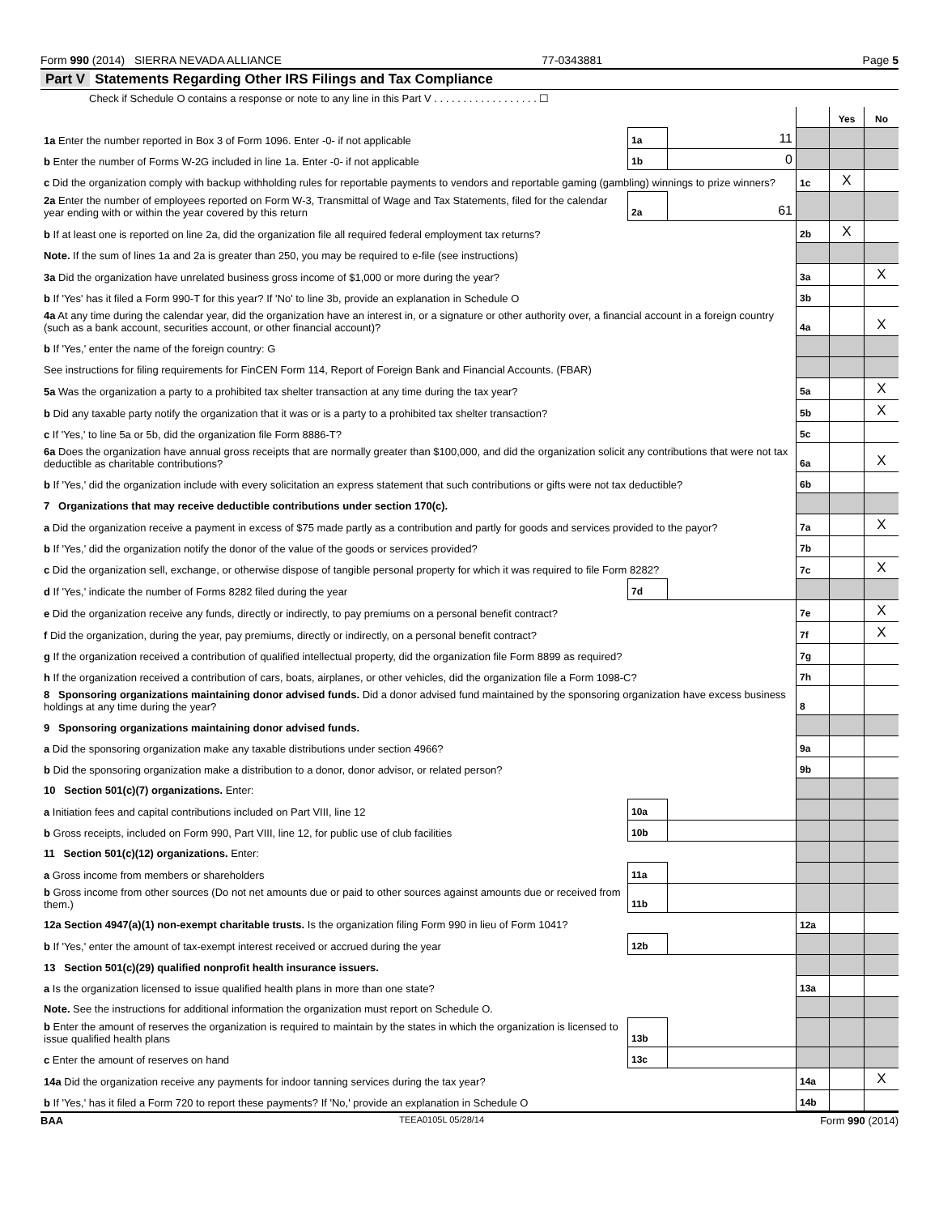Form 990 (2014) SIERRA NEVADA ALLIANCE 77-0343881 Page 5
Part V Statements Regarding Other IRS Filings and Tax Compliance
Check if Schedule O contains a response or note to any line in this Part V . . . . . . . . . . . . . . . . . . ☐
| | | | | Yes | No |
| 1a Enter the number reported in Box 3 of Form 1096. Enter -0- if not applicable | 1a | 11 | | | |
| b Enter the number of Forms W-2G included in line 1a. Enter -0- if not applicable | 1b | 0 | | | |
| c Did the organization comply with backup withholding rules for reportable payments to vendors and reportable gaming (gambling) winnings to prize winners? | | | 1c | X | |
| 2a Enter the number of employees reported on Form W-3, Transmittal of Wage and Tax Statements, filed for the calendar year ending with or within the year covered by this return | 2a | 61 | | | |
| b If at least one is reported on line 2a, did the organization file all required federal employment tax returns? | | | 2b | X | |
| Note. If the sum of lines 1a and 2a is greater than 250, you may be required to e-file (see instructions) | | | | | |
| 3a Did the organization have unrelated business gross income of $1,000 or more during the year? | | | 3a | | X |
| b If 'Yes' has it filed a Form 990-T for this year? If 'No' to line 3b, provide an explanation in Schedule O | | | 3b | | |
| 4a At any time during the calendar year, did the organization have an interest in, or a signature or other authority over, a financial account in a foreign country (such as a bank account, securities account, or other financial account)? | | | 4a | | X |
| b If 'Yes,' enter the name of the foreign country: G | | | | | |
| See instructions for filing requirements for FinCEN Form 114, Report of Foreign Bank and Financial Accounts. (FBAR) | | | | | |
| 5a Was the organization a party to a prohibited tax shelter transaction at any time during the tax year? | | | 5a | | X |
| b Did any taxable party notify the organization that it was or is a party to a prohibited tax shelter transaction? | | | 5b | | X |
| c If 'Yes,' to line 5a or 5b, did the organization file Form 8886-T? | | | 5c | | |
| 6a Does the organization have annual gross receipts that are normally greater than $100,000, and did the organization solicit any contributions that were not tax deductible as charitable contributions? | | | 6a | | X |
| b If 'Yes,' did the organization include with every solicitation an express statement that such contributions or gifts were not tax deductible? | | | 6b | | |
| 7 Organizations that may receive deductible contributions under section 170(c). | | | | | |
| a Did the organization receive a payment in excess of $75 made partly as a contribution and partly for goods and services provided to the payor? | | | 7a | | X |
| b If 'Yes,' did the organization notify the donor of the value of the goods or services provided? | | | 7b | | |
| c Did the organization sell, exchange, or otherwise dispose of tangible personal property for which it was required to file Form 8282? | | | 7c | | X |
| d If 'Yes,' indicate the number of Forms 8282 filed during the year | 7d | | | | |
| e Did the organization receive any funds, directly or indirectly, to pay premiums on a personal benefit contract? | | | 7e | | X |
| f Did the organization, during the year, pay premiums, directly or indirectly, on a personal benefit contract? | | | 7f | | X |
| g If the organization received a contribution of qualified intellectual property, did the organization file Form 8899 as required? | | | 7g | | |
| h If the organization received a contribution of cars, boats, airplanes, or other vehicles, did the organization file a Form 1098-C? | | | 7h | | |
| 8 Sponsoring organizations maintaining donor advised funds. Did a donor advised fund maintained by the sponsoring organization have excess business holdings at any time during the year? | | | 8 | | |
| 9 Sponsoring organizations maintaining donor advised funds. | | | | | |
| a Did the sponsoring organization make any taxable distributions under section 4966? | | | 9a | | |
| b Did the sponsoring organization make a distribution to a donor, donor advisor, or related person? | | | 9b | | |
| 10 Section 501(c)(7) organizations. Enter: | | | | | |
| a Initiation fees and capital contributions included on Part VIII, line 12 | 10a | | | | |
| b Gross receipts, included on Form 990, Part VIII, line 12, for public use of club facilities | 10b | | | | |
| 11 Section 501(c)(12) organizations. Enter: | | | | | |
| a Gross income from members or shareholders | 11a | | | | |
| b Gross income from other sources (Do not net amounts due or paid to other sources against amounts due or received from them.) | 11b | | | | |
| 12a Section 4947(a)(1) non-exempt charitable trusts. Is the organization filing Form 990 in lieu of Form 1041? | | | 12a | | |
| b If 'Yes,' enter the amount of tax-exempt interest received or accrued during the year | 12b | | | | |
| 13 Section 501(c)(29) qualified nonprofit health insurance issuers. | | | | | |
| a Is the organization licensed to issue qualified health plans in more than one state? | | | 13a | | |
| Note. See the instructions for additional information the organization must report on Schedule O. | | | | | |
| b Enter the amount of reserves the organization is required to maintain by the states in which the organization is licensed to issue qualified health plans | 13b | | | | |
| c Enter the amount of reserves on hand | 13c | | | | |
| 14a Did the organization receive any payments for indoor tanning services during the tax year? | | | 14a | | X |
| b If 'Yes,' has it filed a Form 720 to report these payments? If 'No,' provide an explanation in Schedule O | | | 14b | | |
BAA TEEA0105L 05/28/14 Form 990 (2014)